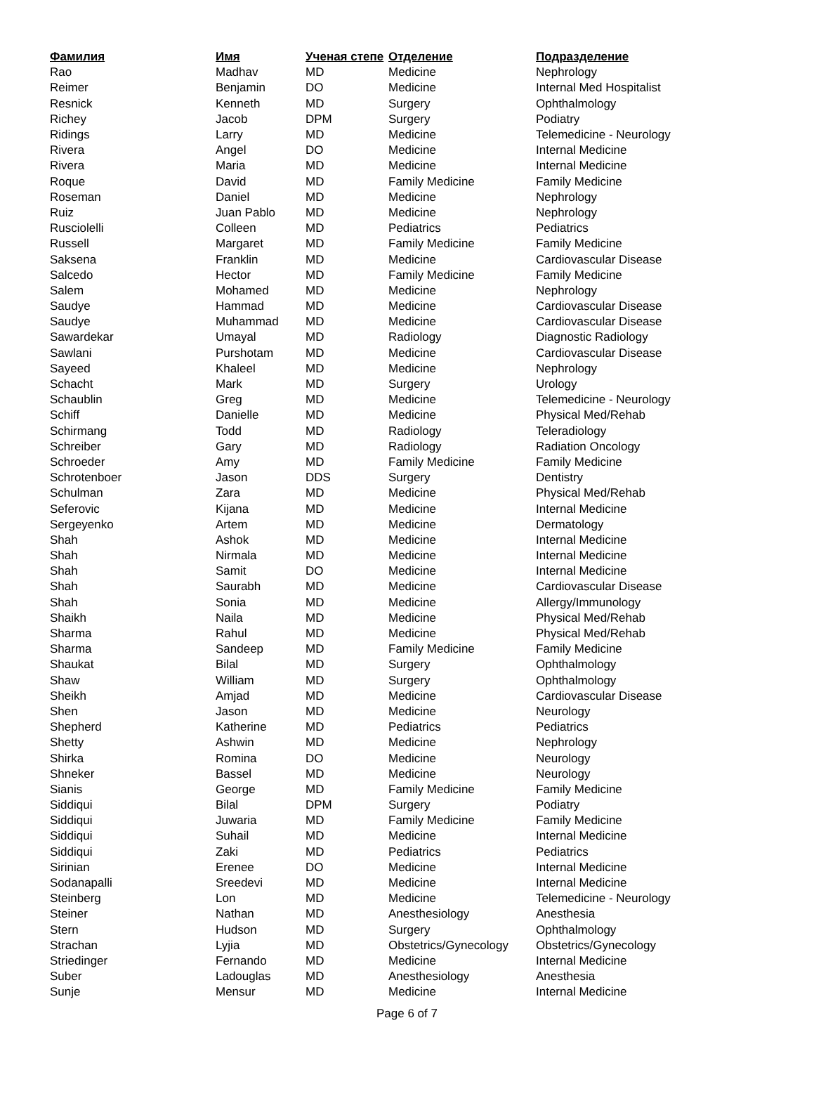| Фамилия | Имя | Ученая степе | Отделение | Подразделение |
| --- | --- | --- | --- | --- |
| Rao | Madhav | MD | Medicine | Nephrology |
| Reimer | Benjamin | DO | Medicine | Internal Med Hospitalist |
| Resnick | Kenneth | MD | Surgery | Ophthalmology |
| Richey | Jacob | DPM | Surgery | Podiatry |
| Ridings | Larry | MD | Medicine | Telemedicine - Neurology |
| Rivera | Angel | DO | Medicine | Internal Medicine |
| Rivera | Maria | MD | Medicine | Internal Medicine |
| Roque | David | MD | Family Medicine | Family Medicine |
| Roseman | Daniel | MD | Medicine | Nephrology |
| Ruiz | Juan Pablo | MD | Medicine | Nephrology |
| Rusciolelli | Colleen | MD | Pediatrics | Pediatrics |
| Russell | Margaret | MD | Family Medicine | Family Medicine |
| Saksena | Franklin | MD | Medicine | Cardiovascular Disease |
| Salcedo | Hector | MD | Family Medicine | Family Medicine |
| Salem | Mohamed | MD | Medicine | Nephrology |
| Saudye | Hammad | MD | Medicine | Cardiovascular Disease |
| Saudye | Muhammad | MD | Medicine | Cardiovascular Disease |
| Sawardekar | Umayal | MD | Radiology | Diagnostic Radiology |
| Sawlani | Purshotam | MD | Medicine | Cardiovascular Disease |
| Sayeed | Khaleel | MD | Medicine | Nephrology |
| Schacht | Mark | MD | Surgery | Urology |
| Schaublin | Greg | MD | Medicine | Telemedicine - Neurology |
| Schiff | Danielle | MD | Medicine | Physical Med/Rehab |
| Schirmang | Todd | MD | Radiology | Teleradiology |
| Schreiber | Gary | MD | Radiology | Radiation Oncology |
| Schroeder | Amy | MD | Family Medicine | Family Medicine |
| Schrotenboer | Jason | DDS | Surgery | Dentistry |
| Schulman | Zara | MD | Medicine | Physical Med/Rehab |
| Seferovic | Kijana | MD | Medicine | Internal Medicine |
| Sergeyenko | Artem | MD | Medicine | Dermatology |
| Shah | Ashok | MD | Medicine | Internal Medicine |
| Shah | Nirmala | MD | Medicine | Internal Medicine |
| Shah | Samit | DO | Medicine | Internal Medicine |
| Shah | Saurabh | MD | Medicine | Cardiovascular Disease |
| Shah | Sonia | MD | Medicine | Allergy/Immunology |
| Shaikh | Naila | MD | Medicine | Physical Med/Rehab |
| Sharma | Rahul | MD | Medicine | Physical Med/Rehab |
| Sharma | Sandeep | MD | Family Medicine | Family Medicine |
| Shaukat | Bilal | MD | Surgery | Ophthalmology |
| Shaw | William | MD | Surgery | Ophthalmology |
| Sheikh | Amjad | MD | Medicine | Cardiovascular Disease |
| Shen | Jason | MD | Medicine | Neurology |
| Shepherd | Katherine | MD | Pediatrics | Pediatrics |
| Shetty | Ashwin | MD | Medicine | Nephrology |
| Shirka | Romina | DO | Medicine | Neurology |
| Shneker | Bassel | MD | Medicine | Neurology |
| Sianis | George | MD | Family Medicine | Family Medicine |
| Siddiqui | Bilal | DPM | Surgery | Podiatry |
| Siddiqui | Juwaria | MD | Family Medicine | Family Medicine |
| Siddiqui | Suhail | MD | Medicine | Internal Medicine |
| Siddiqui | Zaki | MD | Pediatrics | Pediatrics |
| Sirinian | Erenee | DO | Medicine | Internal Medicine |
| Sodanapalli | Sreedevi | MD | Medicine | Internal Medicine |
| Steinberg | Lon | MD | Medicine | Telemedicine - Neurology |
| Steiner | Nathan | MD | Anesthesiology | Anesthesia |
| Stern | Hudson | MD | Surgery | Ophthalmology |
| Strachan | Lyjia | MD | Obstetrics/Gynecology | Obstetrics/Gynecology |
| Striedinger | Fernando | MD | Medicine | Internal Medicine |
| Suber | Ladouglas | MD | Anesthesiology | Anesthesia |
| Sunje | Mensur | MD | Medicine | Internal Medicine |
Page 6 of 7